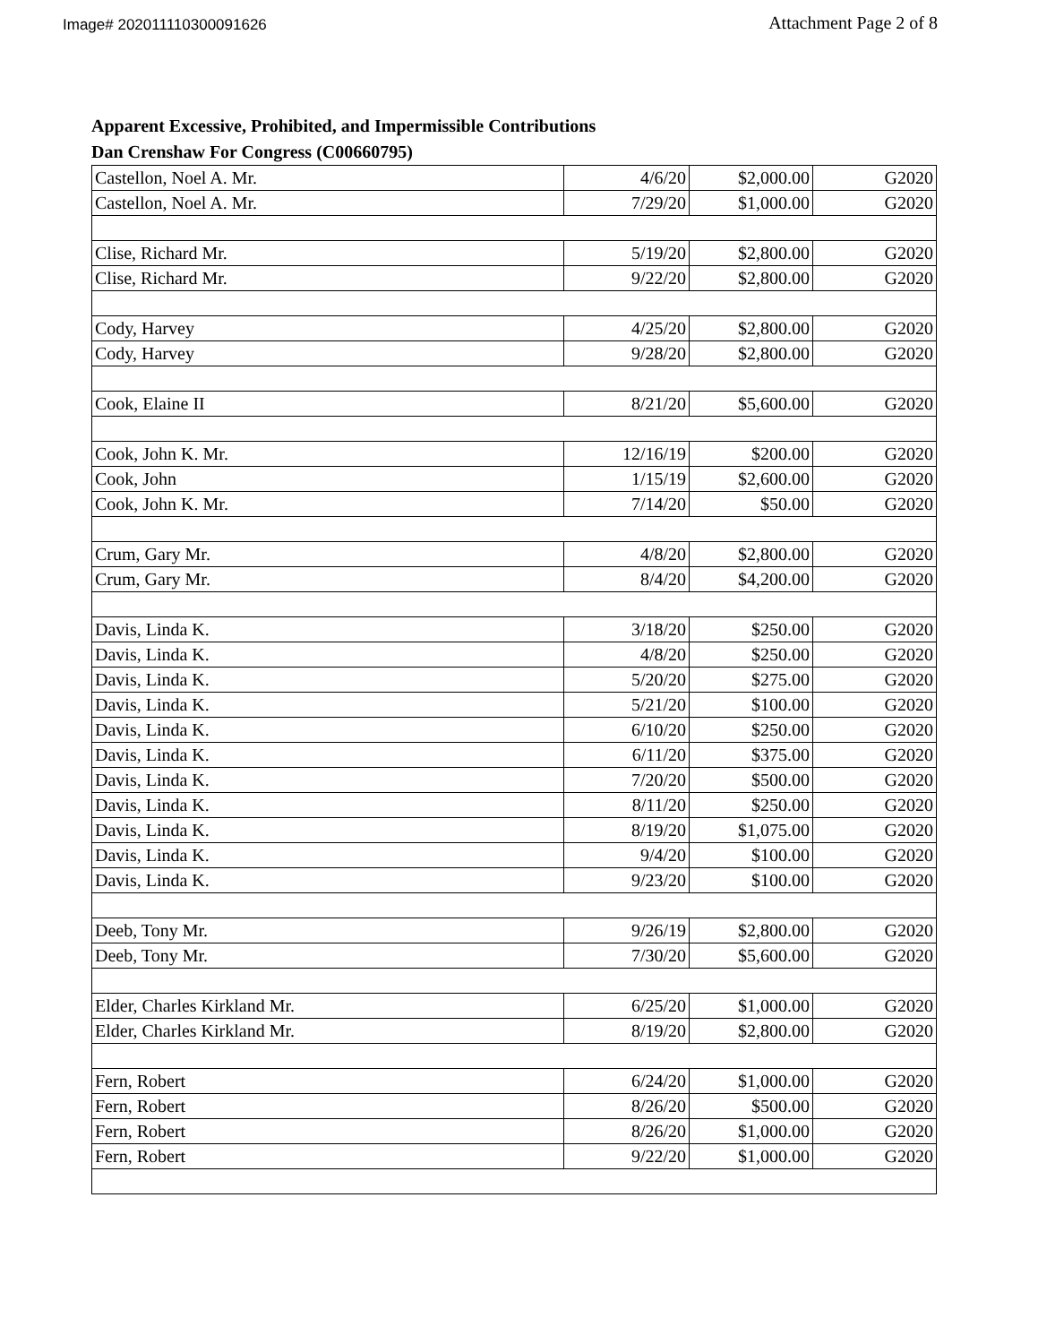Image# 202011110300091626 Attachment Page 2 of 8
Apparent Excessive, Prohibited, and Impermissible Contributions
Dan Crenshaw For Congress (C00660795)
| Castellon, Noel A. Mr. | 4/6/20 | $2,000.00 | G2020 |
| Castellon, Noel A. Mr. | 7/29/20 | $1,000.00 | G2020 |
| Clise, Richard Mr. | 5/19/20 | $2,800.00 | G2020 |
| Clise, Richard Mr. | 9/22/20 | $2,800.00 | G2020 |
| Cody, Harvey | 4/25/20 | $2,800.00 | G2020 |
| Cody, Harvey | 9/28/20 | $2,800.00 | G2020 |
| Cook, Elaine II | 8/21/20 | $5,600.00 | G2020 |
| Cook, John K. Mr. | 12/16/19 | $200.00 | G2020 |
| Cook, John | 1/15/19 | $2,600.00 | G2020 |
| Cook, John K. Mr. | 7/14/20 | $50.00 | G2020 |
| Crum, Gary Mr. | 4/8/20 | $2,800.00 | G2020 |
| Crum, Gary Mr. | 8/4/20 | $4,200.00 | G2020 |
| Davis, Linda K. | 3/18/20 | $250.00 | G2020 |
| Davis, Linda K. | 4/8/20 | $250.00 | G2020 |
| Davis, Linda K. | 5/20/20 | $275.00 | G2020 |
| Davis, Linda K. | 5/21/20 | $100.00 | G2020 |
| Davis, Linda K. | 6/10/20 | $250.00 | G2020 |
| Davis, Linda K. | 6/11/20 | $375.00 | G2020 |
| Davis, Linda K. | 7/20/20 | $500.00 | G2020 |
| Davis, Linda K. | 8/11/20 | $250.00 | G2020 |
| Davis, Linda K. | 8/19/20 | $1,075.00 | G2020 |
| Davis, Linda K. | 9/4/20 | $100.00 | G2020 |
| Davis, Linda K. | 9/23/20 | $100.00 | G2020 |
| Deeb, Tony Mr. | 9/26/19 | $2,800.00 | G2020 |
| Deeb, Tony Mr. | 7/30/20 | $5,600.00 | G2020 |
| Elder, Charles Kirkland Mr. | 6/25/20 | $1,000.00 | G2020 |
| Elder, Charles Kirkland Mr. | 8/19/20 | $2,800.00 | G2020 |
| Fern, Robert | 6/24/20 | $1,000.00 | G2020 |
| Fern, Robert | 8/26/20 | $500.00 | G2020 |
| Fern, Robert | 8/26/20 | $1,000.00 | G2020 |
| Fern, Robert | 9/22/20 | $1,000.00 | G2020 |